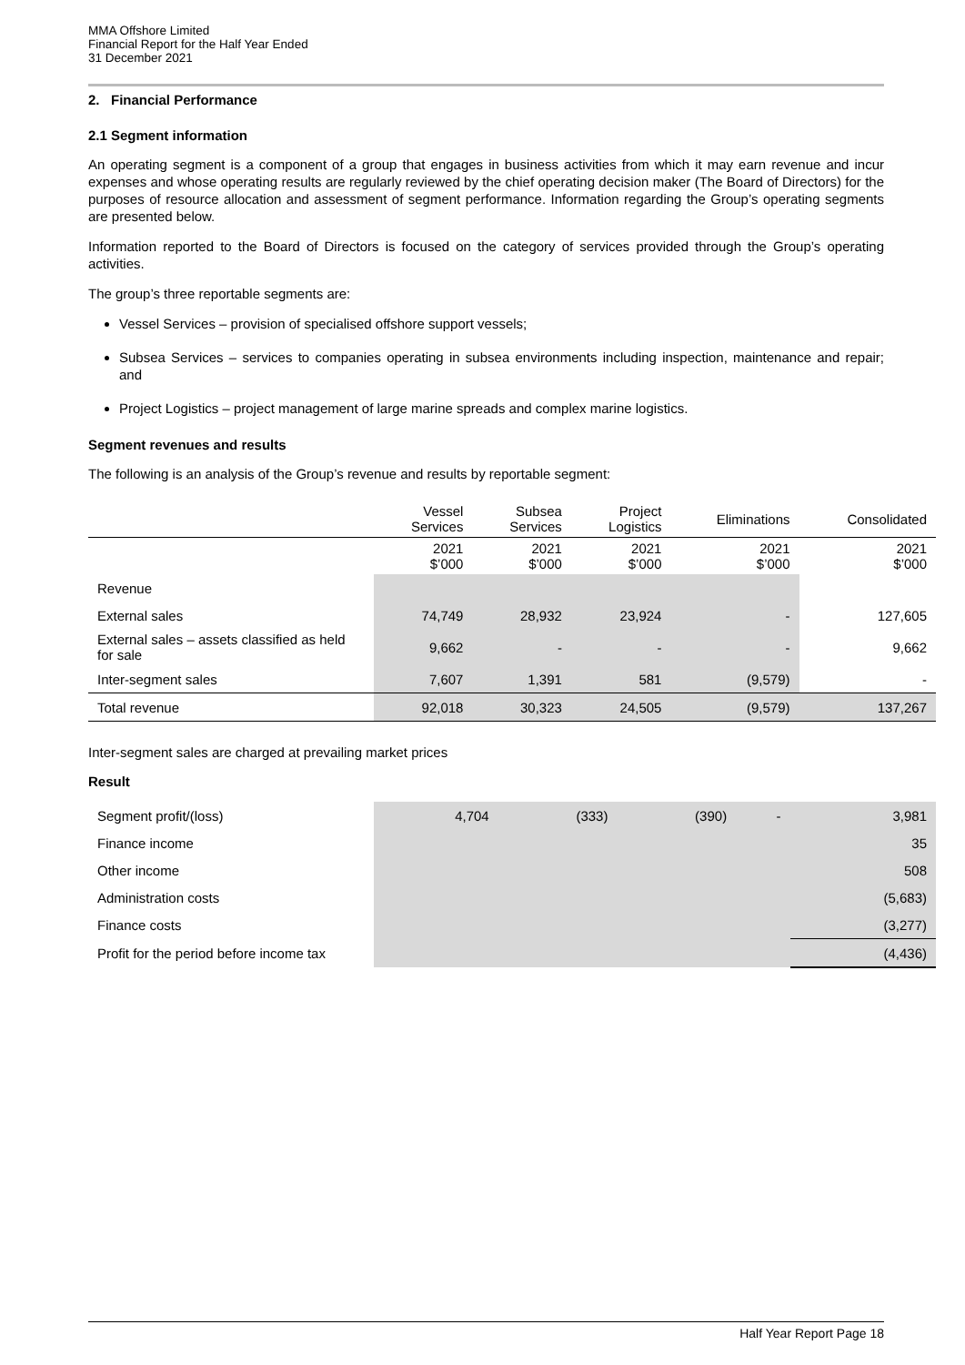MMA Offshore Limited
Financial Report for the Half Year Ended
31 December 2021
2. Financial Performance
2.1 Segment information
An operating segment is a component of a group that engages in business activities from which it may earn revenue and incur expenses and whose operating results are regularly reviewed by the chief operating decision maker (The Board of Directors) for the purposes of resource allocation and assessment of segment performance. Information regarding the Group’s operating segments are presented below.
Information reported to the Board of Directors is focused on the category of services provided through the Group’s operating activities.
The group’s three reportable segments are:
Vessel Services – provision of specialised offshore support vessels;
Subsea Services – services to companies operating in subsea environments including inspection, maintenance and repair; and
Project Logistics – project management of large marine spreads and complex marine logistics.
Segment revenues and results
The following is an analysis of the Group’s revenue and results by reportable segment:
| | Vessel Services | Subsea Services | Project Logistics | Eliminations | Consolidated |
| --- | --- | --- | --- | --- | --- |
| | 2021 $’000 | 2021 $’000 | 2021 $’000 | 2021 $’000 | 2021 $’000 |
| Revenue | | | | | |
| External sales | 74,749 | 28,932 | 23,924 | - | 127,605 |
| External sales – assets classified as held for sale | 9,662 | - | - | - | 9,662 |
| Inter-segment sales | 7,607 | 1,391 | 581 | (9,579) | - |
| Total revenue | 92,018 | 30,323 | 24,505 | (9,579) | 137,267 |
Inter-segment sales are charged at prevailing market prices
Result
| Segment profit/(loss) | 4,704 | (333) | (390) | - | 3,981 |
| Finance income | | | | | 35 |
| Other income | | | | | 508 |
| Administration costs | | | | | (5,683) |
| Finance costs | | | | | (3,277) |
| Profit for the period before income tax | | | | | (4,436) |
Half Year Report Page 18